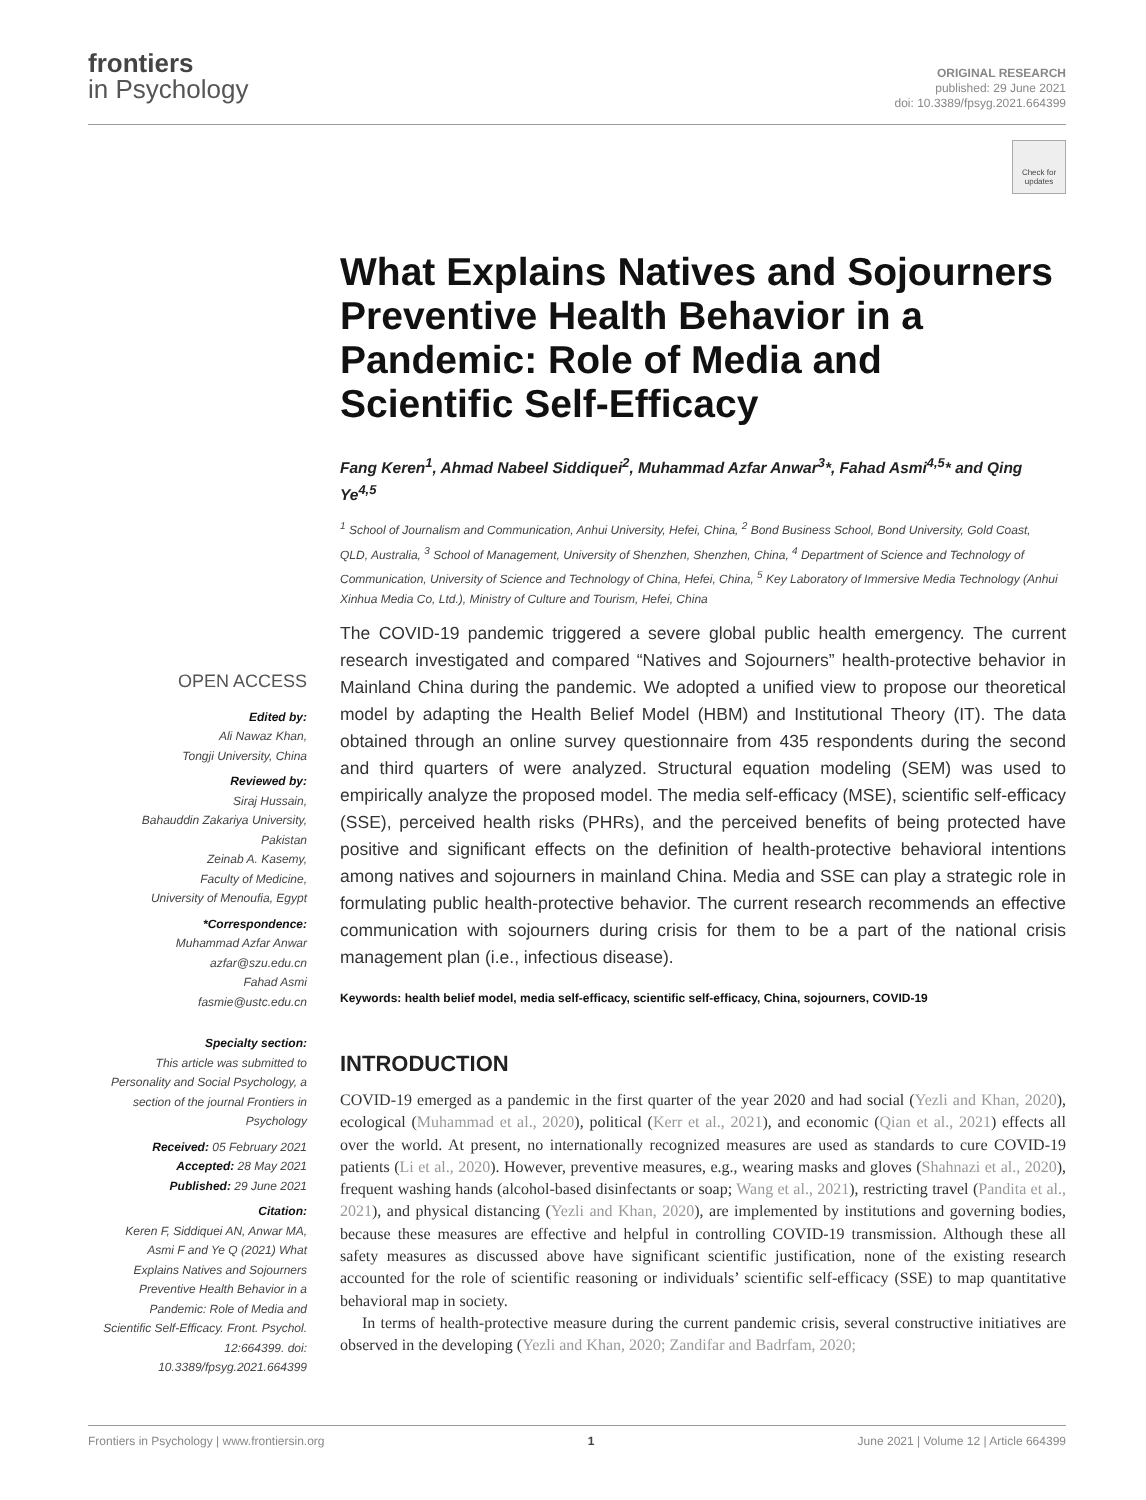frontiers
in Psychology
ORIGINAL RESEARCH
published: 29 June 2021
doi: 10.3389/fpsyg.2021.664399
Check for updates
What Explains Natives and Sojourners Preventive Health Behavior in a Pandemic: Role of Media and Scientific Self-Efficacy
Fang Keren<sup>1</sup>, Ahmad Nabeel Siddiquei<sup>2</sup>, Muhammad Azfar Anwar<sup>3</sup>*, Fahad Asmi<sup>4,5</sup>* and Qing Ye<sup>4,5</sup>
<sup>1</sup> School of Journalism and Communication, Anhui University, Hefei, China, <sup>2</sup> Bond Business School, Bond University, Gold Coast, QLD, Australia, <sup>3</sup> School of Management, University of Shenzhen, Shenzhen, China, <sup>4</sup> Department of Science and Technology of Communication, University of Science and Technology of China, Hefei, China, <sup>5</sup> Key Laboratory of Immersive Media Technology (Anhui Xinhua Media Co, Ltd.), Ministry of Culture and Tourism, Hefei, China
OPEN ACCESS
Edited by:
Ali Nawaz Khan,
Tongji University, China
Reviewed by:
Siraj Hussain,
Bahauddin Zakariya University, Pakistan
Zeinab A. Kasemy,
Faculty of Medicine,
University of Menoufia, Egypt
*Correspondence:
Muhammad Azfar Anwar
azfar@szu.edu.cn
Fahad Asmi
fasmie@ustc.edu.cn
Specialty section:
This article was submitted to Personality and Social Psychology, a section of the journal Frontiers in Psychology
Received: 05 February 2021
Accepted: 28 May 2021
Published: 29 June 2021
Citation:
Keren F, Siddiquei AN, Anwar MA, Asmi F and Ye Q (2021) What Explains Natives and Sojourners Preventive Health Behavior in a Pandemic: Role of Media and Scientific Self-Efficacy. Front. Psychol. 12:664399. doi: 10.3389/fpsyg.2021.664399
The COVID-19 pandemic triggered a severe global public health emergency. The current research investigated and compared “Natives and Sojourners” health-protective behavior in Mainland China during the pandemic. We adopted a unified view to propose our theoretical model by adapting the Health Belief Model (HBM) and Institutional Theory (IT). The data obtained through an online survey questionnaire from 435 respondents during the second and third quarters of were analyzed. Structural equation modeling (SEM) was used to empirically analyze the proposed model. The media self-efficacy (MSE), scientific self-efficacy (SSE), perceived health risks (PHRs), and the perceived benefits of being protected have positive and significant effects on the definition of health-protective behavioral intentions among natives and sojourners in mainland China. Media and SSE can play a strategic role in formulating public health-protective behavior. The current research recommends an effective communication with sojourners during crisis for them to be a part of the national crisis management plan (i.e., infectious disease).
Keywords: health belief model, media self-efficacy, scientific self-efficacy, China, sojourners, COVID-19
INTRODUCTION
COVID-19 emerged as a pandemic in the first quarter of the year 2020 and had social (Yezli and Khan, 2020), ecological (Muhammad et al., 2020), political (Kerr et al., 2021), and economic (Qian et al., 2021) effects all over the world. At present, no internationally recognized measures are used as standards to cure COVID-19 patients (Li et al., 2020). However, preventive measures, e.g., wearing masks and gloves (Shahnazi et al., 2020), frequent washing hands (alcohol-based disinfectants or soap; Wang et al., 2021), restricting travel (Pandita et al., 2021), and physical distancing (Yezli and Khan, 2020), are implemented by institutions and governing bodies, because these measures are effective and helpful in controlling COVID-19 transmission. Although these all safety measures as discussed above have significant scientific justification, none of the existing research accounted for the role of scientific reasoning or individuals’ scientific self-efficacy (SSE) to map quantitative behavioral map in society.
In terms of health-protective measure during the current pandemic crisis, several constructive initiatives are observed in the developing (Yezli and Khan, 2020; Zandifar and Badrfam, 2020;
Frontiers in Psychology | www.frontiersin.org 1 June 2021 | Volume 12 | Article 664399